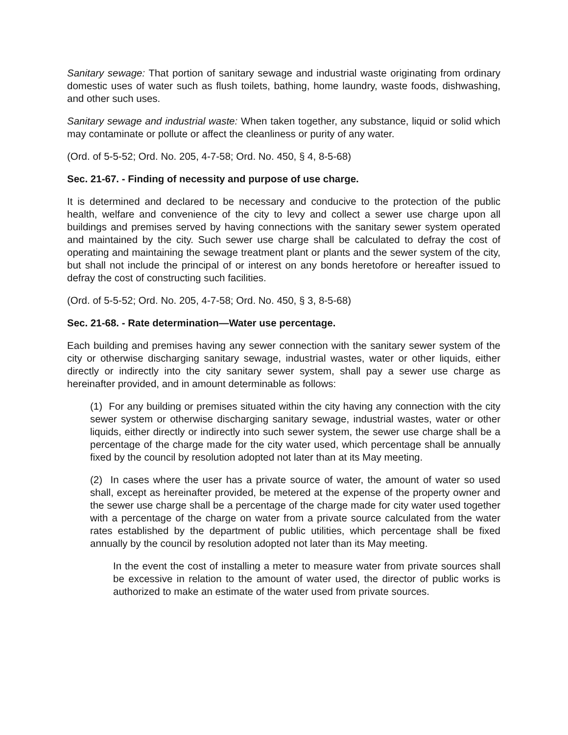Sanitary sewage: That portion of sanitary sewage and industrial waste originating from ordinary domestic uses of water such as flush toilets, bathing, home laundry, waste foods, dishwashing, and other such uses.
Sanitary sewage and industrial waste: When taken together, any substance, liquid or solid which may contaminate or pollute or affect the cleanliness or purity of any water.
(Ord. of 5-5-52; Ord. No. 205, 4-7-58; Ord. No. 450, § 4, 8-5-68)
Sec. 21-67. - Finding of necessity and purpose of use charge.
It is determined and declared to be necessary and conducive to the protection of the public health, welfare and convenience of the city to levy and collect a sewer use charge upon all buildings and premises served by having connections with the sanitary sewer system operated and maintained by the city. Such sewer use charge shall be calculated to defray the cost of operating and maintaining the sewage treatment plant or plants and the sewer system of the city, but shall not include the principal of or interest on any bonds heretofore or hereafter issued to defray the cost of constructing such facilities.
(Ord. of 5-5-52; Ord. No. 205, 4-7-58; Ord. No. 450, § 3, 8-5-68)
Sec. 21-68. - Rate determination—Water use percentage.
Each building and premises having any sewer connection with the sanitary sewer system of the city or otherwise discharging sanitary sewage, industrial wastes, water or other liquids, either directly or indirectly into the city sanitary sewer system, shall pay a sewer use charge as hereinafter provided, and in amount determinable as follows:
(1) For any building or premises situated within the city having any connection with the city sewer system or otherwise discharging sanitary sewage, industrial wastes, water or other liquids, either directly or indirectly into such sewer system, the sewer use charge shall be a percentage of the charge made for the city water used, which percentage shall be annually fixed by the council by resolution adopted not later than at its May meeting.
(2) In cases where the user has a private source of water, the amount of water so used shall, except as hereinafter provided, be metered at the expense of the property owner and the sewer use charge shall be a percentage of the charge made for city water used together with a percentage of the charge on water from a private source calculated from the water rates established by the department of public utilities, which percentage shall be fixed annually by the council by resolution adopted not later than its May meeting.
In the event the cost of installing a meter to measure water from private sources shall be excessive in relation to the amount of water used, the director of public works is authorized to make an estimate of the water used from private sources.